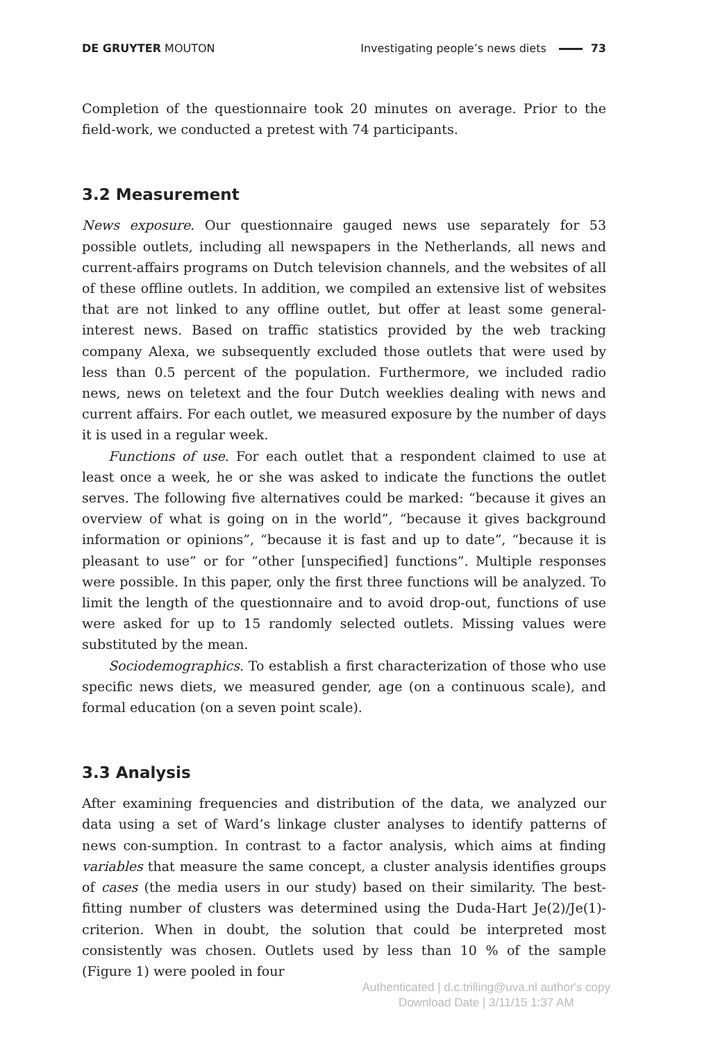DE GRUYTER MOUTON Investigating people’s news diets 73
Completion of the questionnaire took 20 minutes on average. Prior to the field-work, we conducted a pretest with 74 participants.
3.2 Measurement
News exposure. Our questionnaire gauged news use separately for 53 possible outlets, including all newspapers in the Netherlands, all news and current-affairs programs on Dutch television channels, and the websites of all of these offline outlets. In addition, we compiled an extensive list of websites that are not linked to any offline outlet, but offer at least some general-interest news. Based on traffic statistics provided by the web tracking company Alexa, we subsequently excluded those outlets that were used by less than 0.5 percent of the population. Furthermore, we included radio news, news on teletext and the four Dutch weeklies dealing with news and current affairs. For each outlet, we measured exposure by the number of days it is used in a regular week.
Functions of use. For each outlet that a respondent claimed to use at least once a week, he or she was asked to indicate the functions the outlet serves. The following five alternatives could be marked: “because it gives an overview of what is going on in the world”, “because it gives background information or opinions”, “because it is fast and up to date”, “because it is pleasant to use” or for “other [unspecified] functions”. Multiple responses were possible. In this paper, only the first three functions will be analyzed. To limit the length of the questionnaire and to avoid drop-out, functions of use were asked for up to 15 randomly selected outlets. Missing values were substituted by the mean.
Sociodemographics. To establish a first characterization of those who use specific news diets, we measured gender, age (on a continuous scale), and formal education (on a seven point scale).
3.3 Analysis
After examining frequencies and distribution of the data, we analyzed our data using a set of Ward’s linkage cluster analyses to identify patterns of news con-sumption. In contrast to a factor analysis, which aims at finding variables that measure the same concept, a cluster analysis identifies groups of cases (the media users in our study) based on their similarity. The best-fitting number of clusters was determined using the Duda-Hart Je(2)/Je(1)-criterion. When in doubt, the solution that could be interpreted most consistently was chosen. Outlets used by less than 10 % of the sample (Figure 1) were pooled in four
Authenticated | d.c.trilling@uva.nl author's copy
Download Date | 3/11/15 1:37 AM